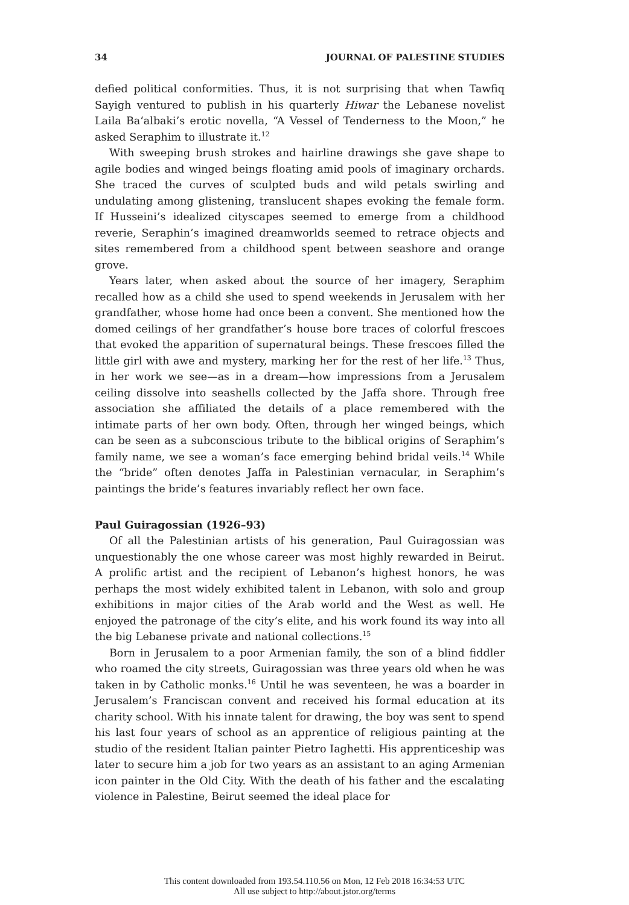34 JOURNAL OF PALESTINE STUDIES
defied political conformities. Thus, it is not surprising that when Tawfiq Sayigh ventured to publish in his quarterly Hiwar the Lebanese novelist Laila Ba‘albaki’s erotic novella, “A Vessel of Tenderness to the Moon,” he asked Seraphim to illustrate it.<sup>12</sup>
With sweeping brush strokes and hairline drawings she gave shape to agile bodies and winged beings floating amid pools of imaginary orchards. She traced the curves of sculpted buds and wild petals swirling and undulating among glistening, translucent shapes evoking the female form. If Husseini’s idealized cityscapes seemed to emerge from a childhood reverie, Seraphin’s imagined dreamworlds seemed to retrace objects and sites remembered from a childhood spent between seashore and orange grove.
Years later, when asked about the source of her imagery, Seraphim recalled how as a child she used to spend weekends in Jerusalem with her grandfather, whose home had once been a convent. She mentioned how the domed ceilings of her grandfather’s house bore traces of colorful frescoes that evoked the apparition of supernatural beings. These frescoes filled the little girl with awe and mystery, marking her for the rest of her life.<sup>13</sup> Thus, in her work we see—as in a dream—how impressions from a Jerusalem ceiling dissolve into seashells collected by the Jaffa shore. Through free association she affiliated the details of a place remembered with the intimate parts of her own body. Often, through her winged beings, which can be seen as a subconscious tribute to the biblical origins of Seraphim’s family name, we see a woman’s face emerging behind bridal veils.<sup>14</sup> While the “bride” often denotes Jaffa in Palestinian vernacular, in Seraphim’s paintings the bride’s features invariably reflect her own face.
Paul Guiragossian (1926–93)
Of all the Palestinian artists of his generation, Paul Guiragossian was unquestionably the one whose career was most highly rewarded in Beirut. A prolific artist and the recipient of Lebanon’s highest honors, he was perhaps the most widely exhibited talent in Lebanon, with solo and group exhibitions in major cities of the Arab world and the West as well. He enjoyed the patronage of the city’s elite, and his work found its way into all the big Lebanese private and national collections.<sup>15</sup>
Born in Jerusalem to a poor Armenian family, the son of a blind fiddler who roamed the city streets, Guiragossian was three years old when he was taken in by Catholic monks.<sup>16</sup> Until he was seventeen, he was a boarder in Jerusalem’s Franciscan convent and received his formal education at its charity school. With his innate talent for drawing, the boy was sent to spend his last four years of school as an apprentice of religious painting at the studio of the resident Italian painter Pietro Iaghetti. His apprenticeship was later to secure him a job for two years as an assistant to an aging Armenian icon painter in the Old City. With the death of his father and the escalating violence in Palestine, Beirut seemed the ideal place for
This content downloaded from 193.54.110.56 on Mon, 12 Feb 2018 16:34:53 UTC
All use subject to http://about.jstor.org/terms